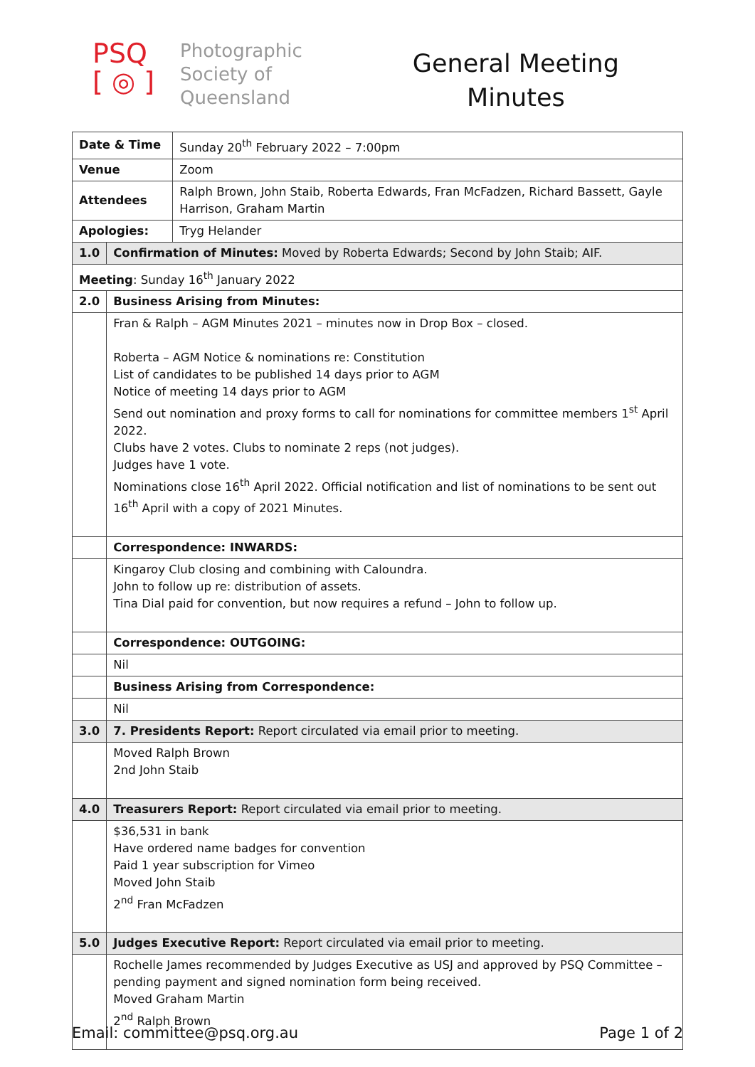PSQ
[ ◎ ]
Photographic
Society of
Queensland
General Meeting
Minutes
| Date & Time | | Sunday 20<sup>th</sup> February 2022 – 7:00pm |
| Venue | | Zoom |
| Attendees | | Ralph Brown, John Staib, Roberta Edwards, Fran McFadzen, Richard Bassett, Gayle Harrison, Graham Martin |
| Apologies: | | Tryg Helander |
| 1.0 | Confirmation of Minutes: Moved by Roberta Edwards; Second by John Staib; AIF. | |
| Meeting : Sunday 16<sup>th</sup> January 2022 | | |
| 2.0 | Business Arising from Minutes: | |
| | Fran & Ralph – AGM Minutes 2021 – minutes now in Drop Box – closed. Roberta – AGM Notice & nominations re: Constitution List of candidates to be published 14 days prior to AGM Notice of meeting 14 days prior to AGM Send out nomination and proxy forms to call for nominations for committee members 1<sup>st</sup> April 2022. Clubs have 2 votes. Clubs to nominate 2 reps (not judges). Judges have 1 vote. Nominations close 16<sup>th</sup> April 2022. Official notification and list of nominations to be sent out 16<sup>th</sup> April with a copy of 2021 Minutes. | |
| | Correspondence: INWARDS: | |
| | Kingaroy Club closing and combining with Caloundra. John to follow up re: distribution of assets. Tina Dial paid for convention, but now requires a refund – John to follow up. | |
| | Correspondence: OUTGOING: | |
| | Nil | |
| | Business Arising from Correspondence: | |
| | Nil | |
| 3.0 | 7. Presidents Report: Report circulated via email prior to meeting. | |
| | Moved Ralph Brown 2nd John Staib | |
| 4.0 | Treasurers Report: Report circulated via email prior to meeting. | |
| | $36,531 in bank Have ordered name badges for convention Paid 1 year subscription for Vimeo Moved John Staib 2<sup>nd</sup> Fran McFadzen | |
| 5.0 | Judges Executive Report: Report circulated via email prior to meeting. | |
| | Rochelle James recommended by Judges Executive as USJ and approved by PSQ Committee – pending payment and signed nomination form being received. Moved Graham Martin 2<sup>nd</sup> Ralph Brown | |
Email: committee@psq.org.au Page 1 of 2